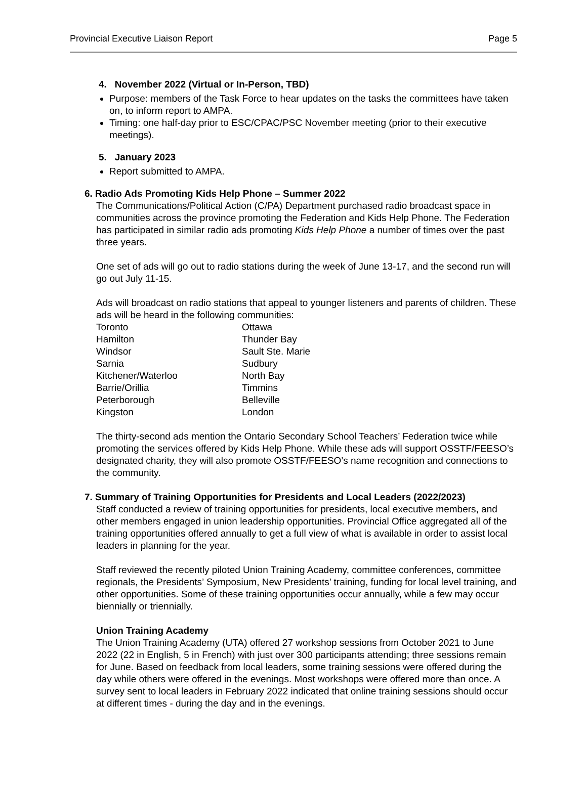Provincial Executive Liaison Report Page 5
4. November 2022 (Virtual or In-Person, TBD)
Purpose: members of the Task Force to hear updates on the tasks the committees have taken on, to inform report to AMPA.
Timing: one half-day prior to ESC/CPAC/PSC November meeting (prior to their executive meetings).
5. January 2023
Report submitted to AMPA.
6. Radio Ads Promoting Kids Help Phone – Summer 2022
The Communications/Political Action (C/PA) Department purchased radio broadcast space in communities across the province promoting the Federation and Kids Help Phone. The Federation has participated in similar radio ads promoting Kids Help Phone a number of times over the past three years.
One set of ads will go out to radio stations during the week of June 13-17, and the second run will go out July 11-15.
Ads will broadcast on radio stations that appeal to younger listeners and parents of children. These ads will be heard in the following communities:
| Toronto | Ottawa |
| Hamilton | Thunder Bay |
| Windsor | Sault Ste. Marie |
| Sarnia | Sudbury |
| Kitchener/Waterloo | North Bay |
| Barrie/Orillia | Timmins |
| Peterborough | Belleville |
| Kingston | London |
The thirty-second ads mention the Ontario Secondary School Teachers’ Federation twice while promoting the services offered by Kids Help Phone. While these ads will support OSSTF/FEESO’s designated charity, they will also promote OSSTF/FEESO’s name recognition and connections to the community.
7. Summary of Training Opportunities for Presidents and Local Leaders (2022/2023)
Staff conducted a review of training opportunities for presidents, local executive members, and other members engaged in union leadership opportunities. Provincial Office aggregated all of the training opportunities offered annually to get a full view of what is available in order to assist local leaders in planning for the year.
Staff reviewed the recently piloted Union Training Academy, committee conferences, committee regionals, the Presidents’ Symposium, New Presidents’ training, funding for local level training, and other opportunities. Some of these training opportunities occur annually, while a few may occur biennially or triennially.
Union Training Academy
The Union Training Academy (UTA) offered 27 workshop sessions from October 2021 to June 2022 (22 in English, 5 in French) with just over 300 participants attending; three sessions remain for June. Based on feedback from local leaders, some training sessions were offered during the day while others were offered in the evenings. Most workshops were offered more than once. A survey sent to local leaders in February 2022 indicated that online training sessions should occur at different times - during the day and in the evenings.